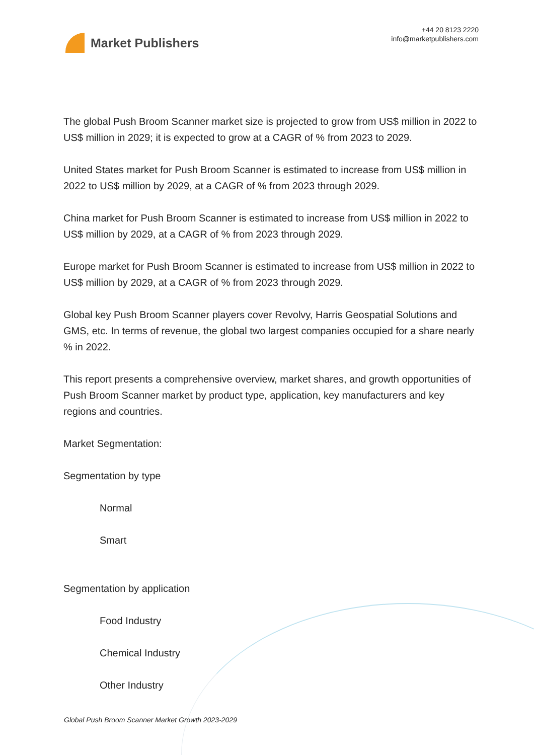Market Publishers
+44 20 8123 2220
info@marketpublishers.com
The global Push Broom Scanner market size is projected to grow from US$ million in 2022 to US$ million in 2029; it is expected to grow at a CAGR of % from 2023 to 2029.
United States market for Push Broom Scanner is estimated to increase from US$ million in 2022 to US$ million by 2029, at a CAGR of % from 2023 through 2029.
China market for Push Broom Scanner is estimated to increase from US$ million in 2022 to US$ million by 2029, at a CAGR of % from 2023 through 2029.
Europe market for Push Broom Scanner is estimated to increase from US$ million in 2022 to US$ million by 2029, at a CAGR of % from 2023 through 2029.
Global key Push Broom Scanner players cover Revolvy, Harris Geospatial Solutions and GMS, etc. In terms of revenue, the global two largest companies occupied for a share nearly % in 2022.
This report presents a comprehensive overview, market shares, and growth opportunities of Push Broom Scanner market by product type, application, key manufacturers and key regions and countries.
Market Segmentation:
Segmentation by type
Normal
Smart
Segmentation by application
Food Industry
Chemical Industry
Other Industry
Global Push Broom Scanner Market Growth 2023-2029